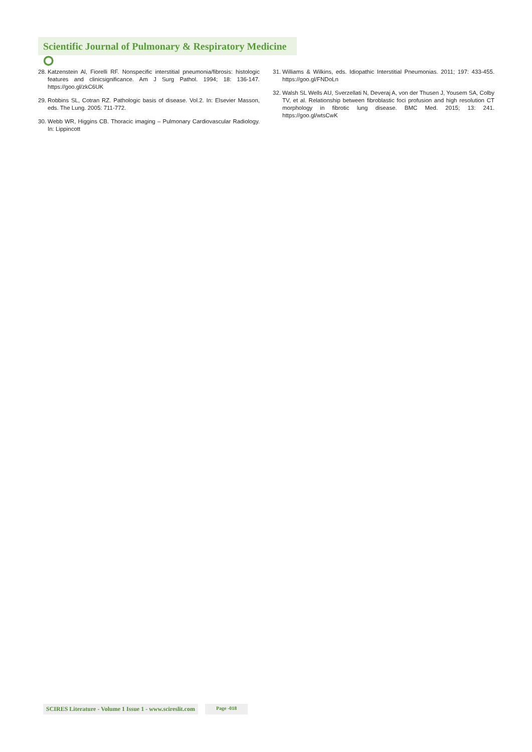Scientific Journal of Pulmonary & Respiratory Medicine ⭘
28. Katzenstein Al, Fiorelli RF. Nonspecific interstitial pneumonia/fibrosis: histologic features and clinicsignificance. Am J Surg Pathol. 1994; 18: 136-147. https://goo.gl/zkC6UK
29. Robbins SL, Cotran RZ. Pathologic basis of disease. Vol.2. In: Elsevier Masson, eds. The Lung. 2005: 711-772.
30. Webb WR, Higgins CB. Thoracic imaging – Pulmonary Cardiovascular Radiology. In: Lippincott
31. Williams & Wilkins, eds. Idiopathic Interstitial Pneumonias. 2011; 197: 433-455. https://goo.gl/FNDoLn
32. Walsh SL Wells AU, Sverzellati N, Deveraj A, von der Thusen J, Yousem SA, Colby TV, et al. Relationship between fibroblastic foci profusion and high resolution CT morphology in fibrotic lung disease. BMC Med. 2015; 13: 241. https://goo.gl/wtsCwK
SCIRES Literature - Volume 1 Issue 1 - www.scireslit.com Page -018